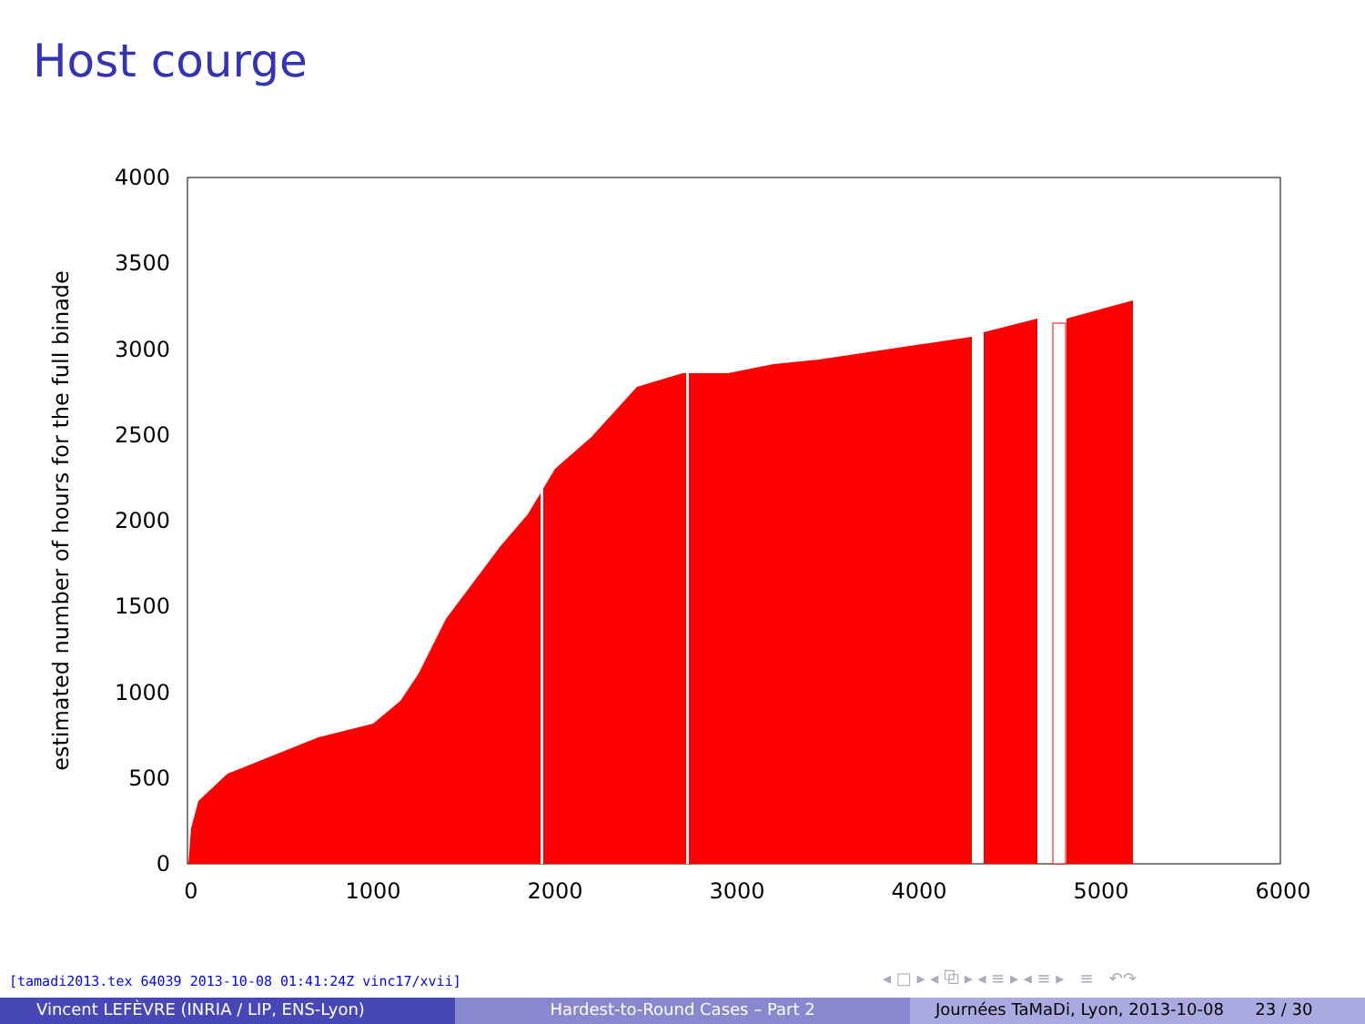Host courge
0
500
1000
1500
2000
2500
3000
3500
4000
0
1000
2000
3000
4000
5000
6000
estimated number of hours for the full binade
[tamadi2013.tex 64039 2013-10-08 01:41:24Z vinc17/xvii]
◂ □ ▸ ◂ ⧉ ▸ ◂ ≡ ▸ ◂ ≡ ▸ ≡ ↶↷
Vincent LEFÈVRE (INRIA / LIP, ENS-Lyon) Hardest-to-Round Cases – Part 2 Journées TaMaDi, Lyon, 2013-10-08 23 / 30